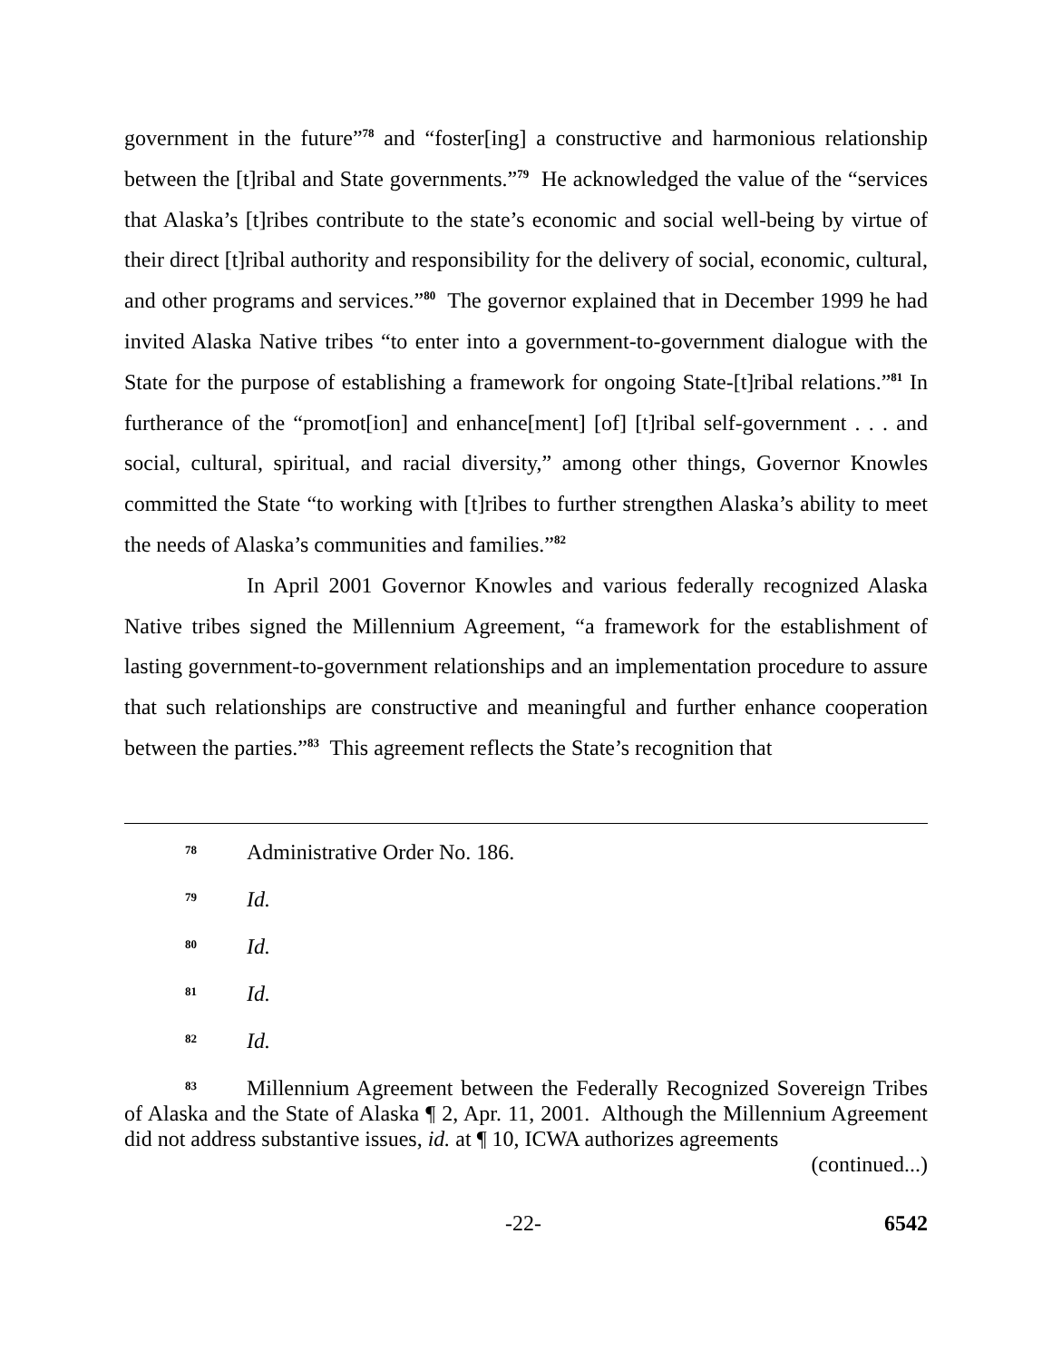government in the future”<sup>78</sup> and “foster[ing] a constructive and harmonious relationship between the [t]ribal and State governments.”<sup>79</sup> He acknowledged the value of the “services that Alaska’s [t]ribes contribute to the state’s economic and social well-being by virtue of their direct [t]ribal authority and responsibility for the delivery of social, economic, cultural, and other programs and services.”<sup>80</sup> The governor explained that in December 1999 he had invited Alaska Native tribes “to enter into a government-to-government dialogue with the State for the purpose of establishing a framework for ongoing State-[t]ribal relations.”<sup>81</sup> In furtherance of the “promot[ion] and enhance[ment] [of] [t]ribal self-government . . . and social, cultural, spiritual, and racial diversity,” among other things, Governor Knowles committed the State “to working with [t]ribes to further strengthen Alaska’s ability to meet the needs of Alaska’s communities and families.”<sup>82</sup>
In April 2001 Governor Knowles and various federally recognized Alaska Native tribes signed the Millennium Agreement, “a framework for the establishment of lasting government-to-government relationships and an implementation procedure to assure that such relationships are constructive and meaningful and further enhance cooperation between the parties.”<sup>83</sup> This agreement reflects the State’s recognition that
<sup>78</sup> Administrative Order No. 186.
<sup>79</sup> Id.
<sup>80</sup> Id.
<sup>81</sup> Id.
<sup>82</sup> Id.
<sup>83</sup> Millennium Agreement between the Federally Recognized Sovereign Tribes of Alaska and the State of Alaska ¶ 2, Apr. 11, 2001. Although the Millennium Agreement did not address substantive issues, id. at ¶ 10, ICWA authorizes agreements
(continued...)
-22- 6542